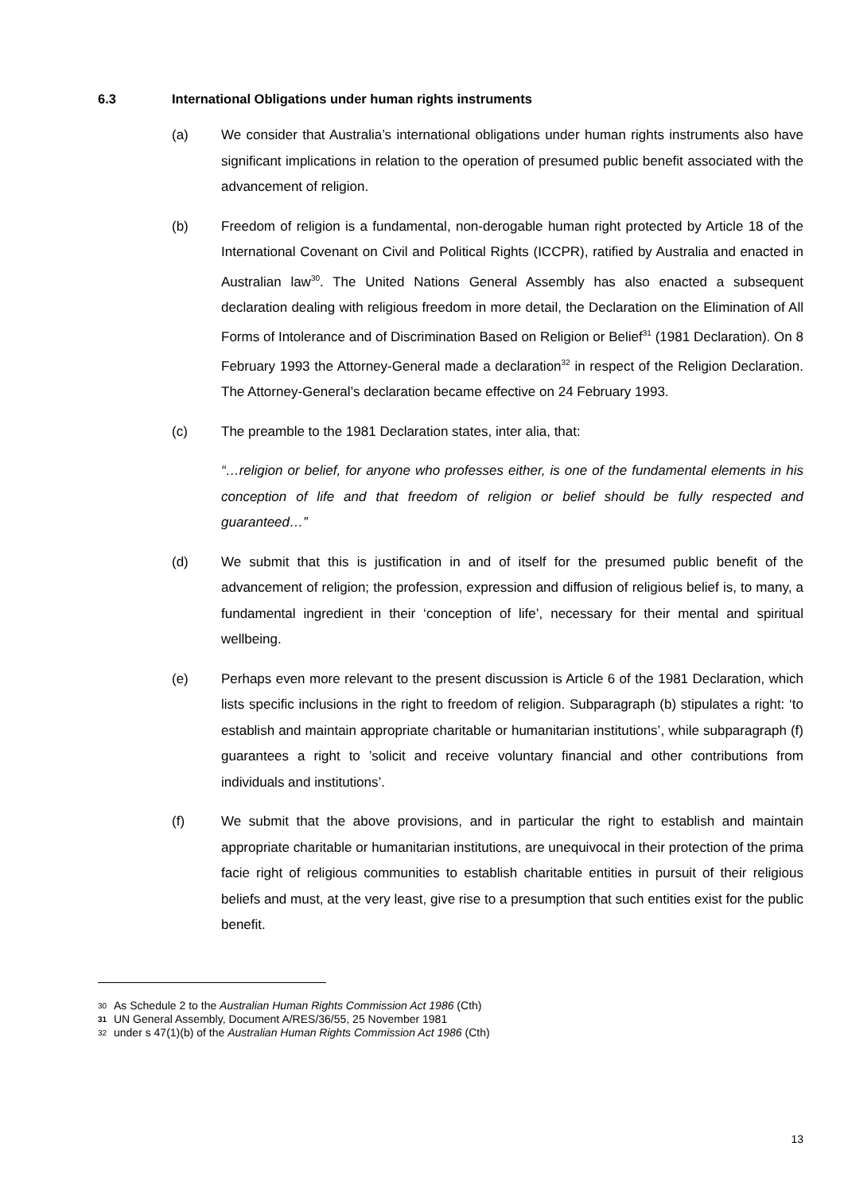6.3 International Obligations under human rights instruments
(a) We consider that Australia’s international obligations under human rights instruments also have significant implications in relation to the operation of presumed public benefit associated with the advancement of religion.
(b) Freedom of religion is a fundamental, non-derogable human right protected by Article 18 of the International Covenant on Civil and Political Rights (ICCPR), ratified by Australia and enacted in Australian law<sup>30</sup>. The United Nations General Assembly has also enacted a subsequent declaration dealing with religious freedom in more detail, the Declaration on the Elimination of All Forms of Intolerance and of Discrimination Based on Religion or Belief<sup>31</sup> (1981 Declaration). On 8 February 1993 the Attorney-General made a declaration<sup>32</sup> in respect of the Religion Declaration. The Attorney-General’s declaration became effective on 24 February 1993.
(c) The preamble to the 1981 Declaration states, inter alia, that:
“…religion or belief, for anyone who professes either, is one of the fundamental elements in his conception of life and that freedom of religion or belief should be fully respected and guaranteed…”
(d) We submit that this is justification in and of itself for the presumed public benefit of the advancement of religion; the profession, expression and diffusion of religious belief is, to many, a fundamental ingredient in their ‘conception of life’, necessary for their mental and spiritual wellbeing.
(e) Perhaps even more relevant to the present discussion is Article 6 of the 1981 Declaration, which lists specific inclusions in the right to freedom of religion. Subparagraph (b) stipulates a right: ‘to establish and maintain appropriate charitable or humanitarian institutions’, while subparagraph (f) guarantees a right to ’solicit and receive voluntary financial and other contributions from individuals and institutions’.
(f) We submit that the above provisions, and in particular the right to establish and maintain appropriate charitable or humanitarian institutions, are unequivocal in their protection of the prima facie right of religious communities to establish charitable entities in pursuit of their religious beliefs and must, at the very least, give rise to a presumption that such entities exist for the public benefit.
<sup>30</sup> As Schedule 2 to the Australian Human Rights Commission Act 1986 (Cth)
<sup>31</sup> UN General Assembly, Document A/RES/36/55, 25 November 1981
<sup>32</sup> under s 47(1)(b) of the Australian Human Rights Commission Act 1986 (Cth)
13